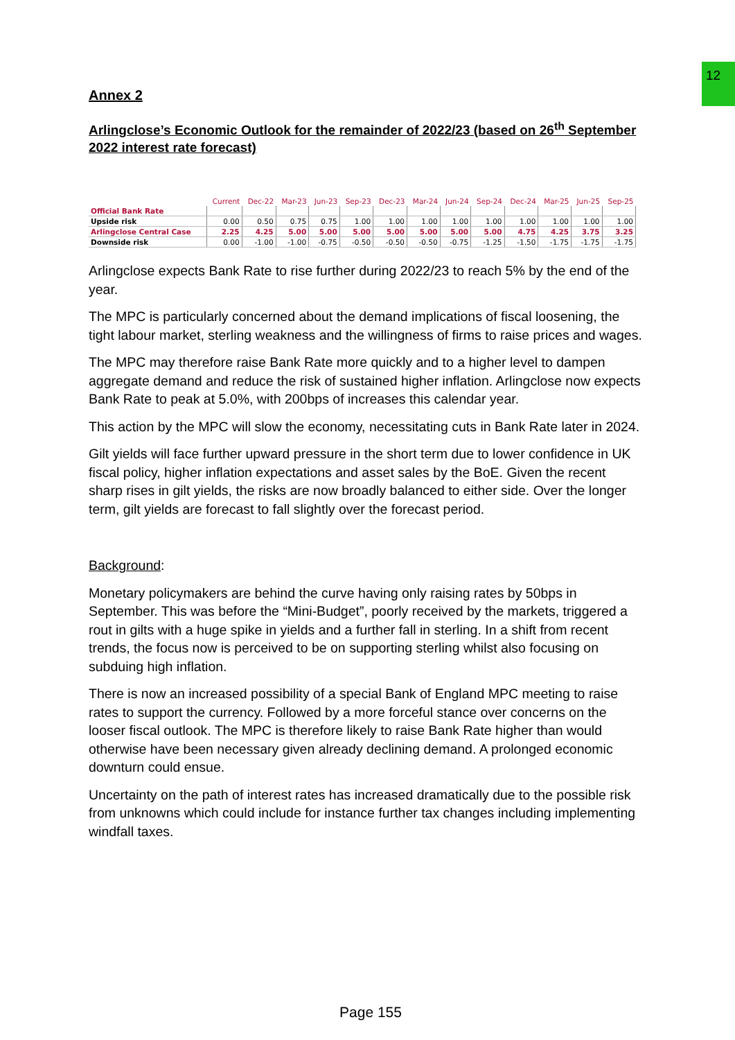12
Annex 2
Arlingclose’s Economic Outlook for the remainder of 2022/23 (based on 26<sup>th</sup> September 2022 interest rate forecast)
| | Current | Dec-22 | Mar-23 | Jun-23 | Sep-23 | Dec-23 | Mar-24 | Jun-24 | Sep-24 | Dec-24 | Mar-25 | Jun-25 | Sep-25 |
| --- | --- | --- | --- | --- | --- | --- | --- | --- | --- | --- | --- | --- | --- |
| Official Bank Rate | | | | | | | | | | | | | |
| Upside risk | 0.00 | 0.50 | 0.75 | 0.75 | 1.00 | 1.00 | 1.00 | 1.00 | 1.00 | 1.00 | 1.00 | 1.00 | 1.00 |
| Arlingclose Central Case | 2.25 | 4.25 | 5.00 | 5.00 | 5.00 | 5.00 | 5.00 | 5.00 | 5.00 | 4.75 | 4.25 | 3.75 | 3.25 |
| Downside risk | 0.00 | -1.00 | -1.00 | -0.75 | -0.50 | -0.50 | -0.50 | -0.75 | -1.25 | -1.50 | -1.75 | -1.75 | -1.75 |
Arlingclose expects Bank Rate to rise further during 2022/23 to reach 5% by the end of the year.
The MPC is particularly concerned about the demand implications of fiscal loosening, the tight labour market, sterling weakness and the willingness of firms to raise prices and wages.
The MPC may therefore raise Bank Rate more quickly and to a higher level to dampen aggregate demand and reduce the risk of sustained higher inflation. Arlingclose now expects Bank Rate to peak at 5.0%, with 200bps of increases this calendar year.
This action by the MPC will slow the economy, necessitating cuts in Bank Rate later in 2024.
Gilt yields will face further upward pressure in the short term due to lower confidence in UK fiscal policy, higher inflation expectations and asset sales by the BoE. Given the recent sharp rises in gilt yields, the risks are now broadly balanced to either side. Over the longer term, gilt yields are forecast to fall slightly over the forecast period.
Background:
Monetary policymakers are behind the curve having only raising rates by 50bps in September. This was before the “Mini-Budget”, poorly received by the markets, triggered a rout in gilts with a huge spike in yields and a further fall in sterling. In a shift from recent trends, the focus now is perceived to be on supporting sterling whilst also focusing on subduing high inflation.
There is now an increased possibility of a special Bank of England MPC meeting to raise rates to support the currency. Followed by a more forceful stance over concerns on the looser fiscal outlook. The MPC is therefore likely to raise Bank Rate higher than would otherwise have been necessary given already declining demand. A prolonged economic downturn could ensue.
Uncertainty on the path of interest rates has increased dramatically due to the possible risk from unknowns which could include for instance further tax changes including implementing windfall taxes.
Page 155